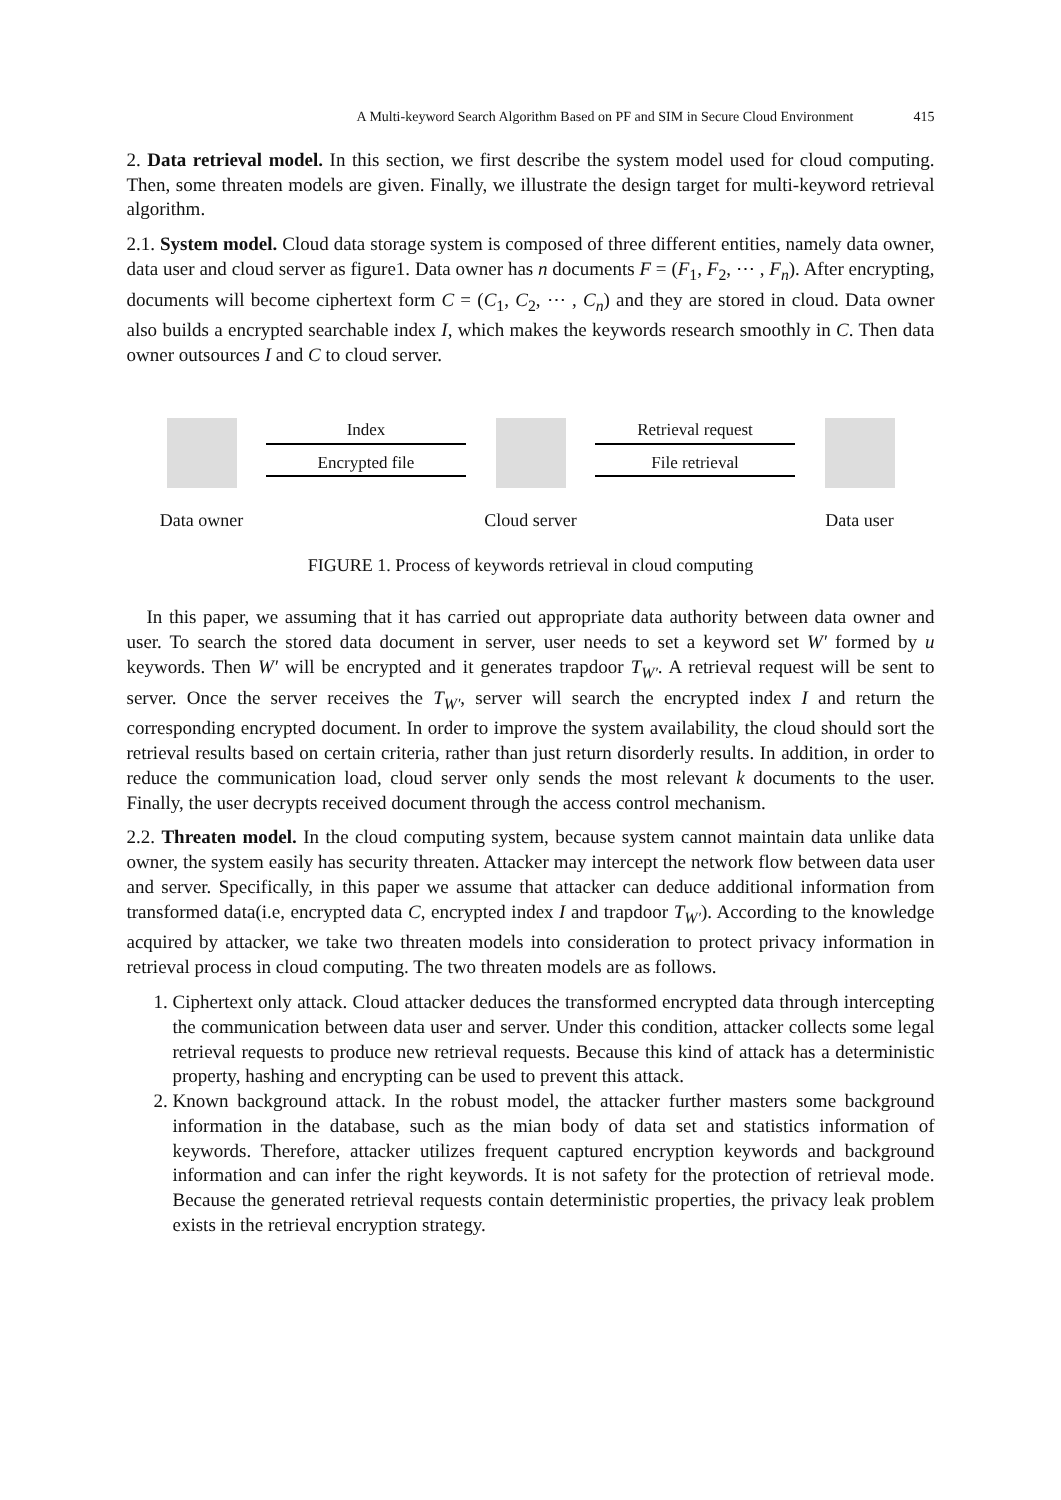A Multi-keyword Search Algorithm Based on PF and SIM in Secure Cloud Environment 415
2. Data retrieval model. In this section, we first describe the system model used for cloud computing. Then, some threaten models are given. Finally, we illustrate the design target for multi-keyword retrieval algorithm.
2.1. System model. Cloud data storage system is composed of three different entities, namely data owner, data user and cloud server as figure1. Data owner has n documents F = (F<sub>1</sub>, F<sub>2</sub>, ⋯ , F<sub>n</sub>). After encrypting, documents will become ciphertext form C = (C<sub>1</sub>, C<sub>2</sub>, ⋯ , C<sub>n</sub>) and they are stored in cloud. Data owner also builds a encrypted searchable index I, which makes the keywords research smoothly in C. Then data owner outsources I and C to cloud server.
Data owner Index
Encrypted file
Cloud server
Retrieval request
File retrieval
Data user
FIGURE 1. Process of keywords retrieval in cloud computing
In this paper, we assuming that it has carried out appropriate data authority between data owner and user. To search the stored data document in server, user needs to set a keyword set W′ formed by u keywords. Then W′ will be encrypted and it generates trapdoor T<sub>W′</sub>. A retrieval request will be sent to server. Once the server receives the T<sub>W′</sub>, server will search the encrypted index I and return the corresponding encrypted document. In order to improve the system availability, the cloud should sort the retrieval results based on certain criteria, rather than just return disorderly results. In addition, in order to reduce the communication load, cloud server only sends the most relevant k documents to the user. Finally, the user decrypts received document through the access control mechanism.
2.2. Threaten model. In the cloud computing system, because system cannot maintain data unlike data owner, the system easily has security threaten. Attacker may intercept the network flow between data user and server. Specifically, in this paper we assume that attacker can deduce additional information from transformed data(i.e, encrypted data C, encrypted index I and trapdoor T<sub>W′</sub>). According to the knowledge acquired by attacker, we take two threaten models into consideration to protect privacy information in retrieval process in cloud computing. The two threaten models are as follows.
1. Ciphertext only attack. Cloud attacker deduces the transformed encrypted data through intercepting the communication between data user and server. Under this condition, attacker collects some legal retrieval requests to produce new retrieval requests. Because this kind of attack has a deterministic property, hashing and encrypting can be used to prevent this attack.
2. Known background attack. In the robust model, the attacker further masters some background information in the database, such as the mian body of data set and statistics information of keywords. Therefore, attacker utilizes frequent captured encryption keywords and background information and can infer the right keywords. It is not safety for the protection of retrieval mode. Because the generated retrieval requests contain deterministic properties, the privacy leak problem exists in the retrieval encryption strategy.